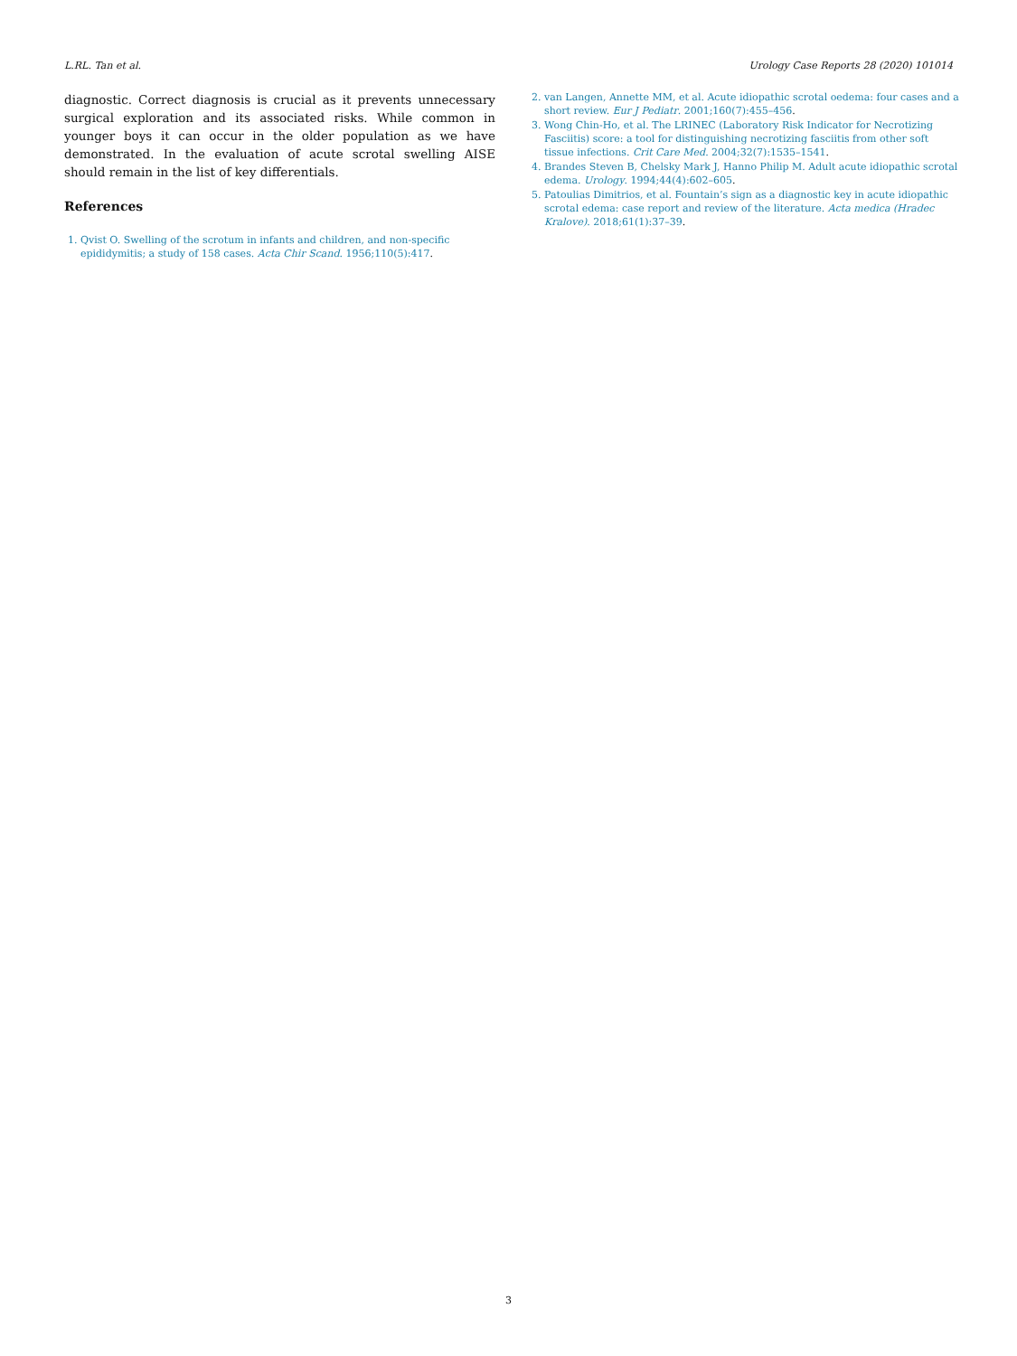L.RL. Tan et al. Urology Case Reports 28 (2020) 101014
diagnostic. Correct diagnosis is crucial as it prevents unnecessary surgical exploration and its associated risks. While common in younger boys it can occur in the older population as we have demonstrated. In the evaluation of acute scrotal swelling AISE should remain in the list of key differentials.
References
1. Qvist O. Swelling of the scrotum in infants and children, and non-specific epididymitis; a study of 158 cases. Acta Chir Scand. 1956;110(5):417.
2. van Langen, Annette MM, et al. Acute idiopathic scrotal oedema: four cases and a short review. Eur J Pediatr. 2001;160(7):455–456.
3. Wong Chin-Ho, et al. The LRINEC (Laboratory Risk Indicator for Necrotizing Fasciitis) score: a tool for distinguishing necrotizing fasciitis from other soft tissue infections. Crit Care Med. 2004;32(7):1535–1541.
4. Brandes Steven B, Chelsky Mark J, Hanno Philip M. Adult acute idiopathic scrotal edema. Urology. 1994;44(4):602–605.
5. Patoulias Dimitrios, et al. Fountain’s sign as a diagnostic key in acute idiopathic scrotal edema: case report and review of the literature. Acta medica (Hradec Kralove). 2018;61(1):37–39.
3